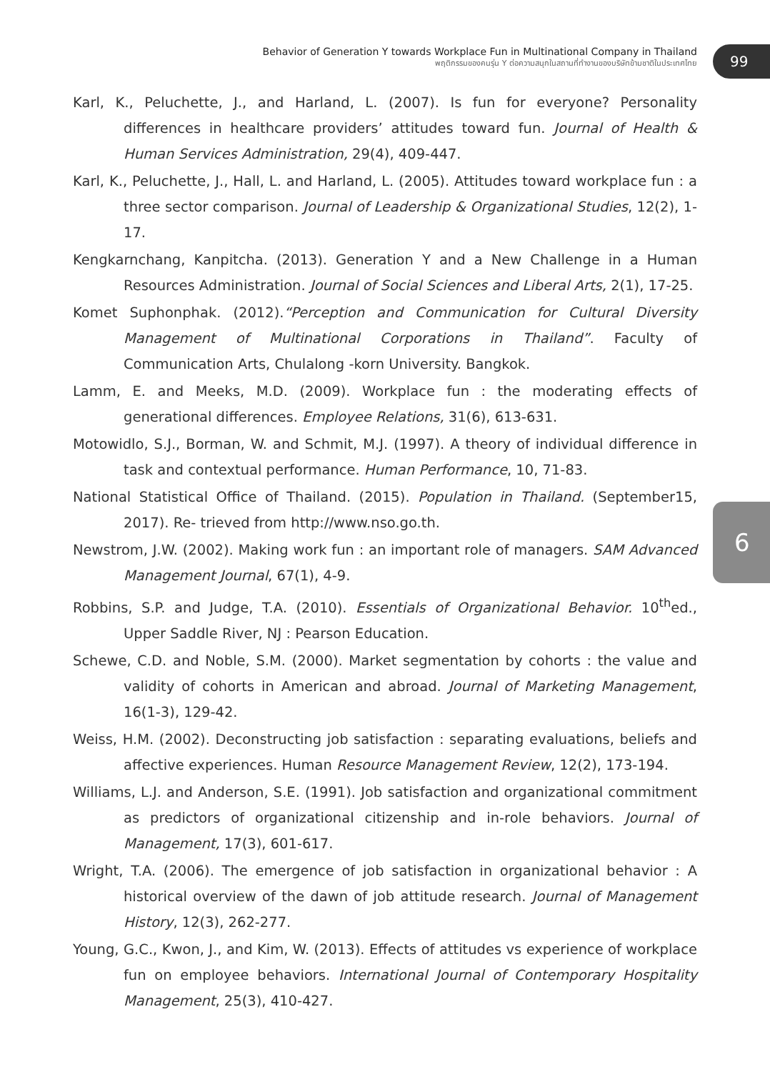Behavior of Generation Y towards Workplace Fun in Multinational Company in Thailand
พฤติกรรมของคนรุ่น Y ต่อความสนุกในสถานที่ทำงานของบริษัทข้ามชาติในประเทศไทย
99
6
Karl, K., Peluchette, J., and Harland, L. (2007). Is fun for everyone? Personality differences in healthcare providers’ attitudes toward fun. Journal of Health & Human Services Administration, 29(4), 409-447.
Karl, K., Peluchette, J., Hall, L. and Harland, L. (2005). Attitudes toward workplace fun : a three sector comparison. Journal of Leadership & Organizational Studies, 12(2), 1-17.
Kengkarnchang, Kanpitcha. (2013). Generation Y and a New Challenge in a Human Resources Administration. Journal of Social Sciences and Liberal Arts, 2(1), 17-25.
Komet Suphonphak. (2012).“Perception and Communication for Cultural Diversity Management of Multinational Corporations in Thailand”. Faculty of Communication Arts, Chulalong -korn University. Bangkok.
Lamm, E. and Meeks, M.D. (2009). Workplace fun : the moderating effects of generational differences. Employee Relations, 31(6), 613-631.
Motowidlo, S.J., Borman, W. and Schmit, M.J. (1997). A theory of individual difference in task and contextual performance. Human Performance, 10, 71-83.
National Statistical Office of Thailand. (2015). Population in Thailand. (September15, 2017). Re- trieved from http://www.nso.go.th.
Newstrom, J.W. (2002). Making work fun : an important role of managers. SAM Advanced Management Journal, 67(1), 4-9.
Robbins, S.P. and Judge, T.A. (2010). Essentials of Organizational Behavior. 10<sup>th</sup>ed., Upper Saddle River, NJ : Pearson Education.
Schewe, C.D. and Noble, S.M. (2000). Market segmentation by cohorts : the value and validity of cohorts in American and abroad. Journal of Marketing Management, 16(1-3), 129-42.
Weiss, H.M. (2002). Deconstructing job satisfaction : separating evaluations, beliefs and affective experiences. Human Resource Management Review, 12(2), 173-194.
Williams, L.J. and Anderson, S.E. (1991). Job satisfaction and organizational commitment as predictors of organizational citizenship and in-role behaviors. Journal of Management, 17(3), 601-617.
Wright, T.A. (2006). The emergence of job satisfaction in organizational behavior : A historical overview of the dawn of job attitude research. Journal of Management History, 12(3), 262-277.
Young, G.C., Kwon, J., and Kim, W. (2013). Effects of attitudes vs experience of workplace fun on employee behaviors. International Journal of Contemporary Hospitality Management, 25(3), 410-427.